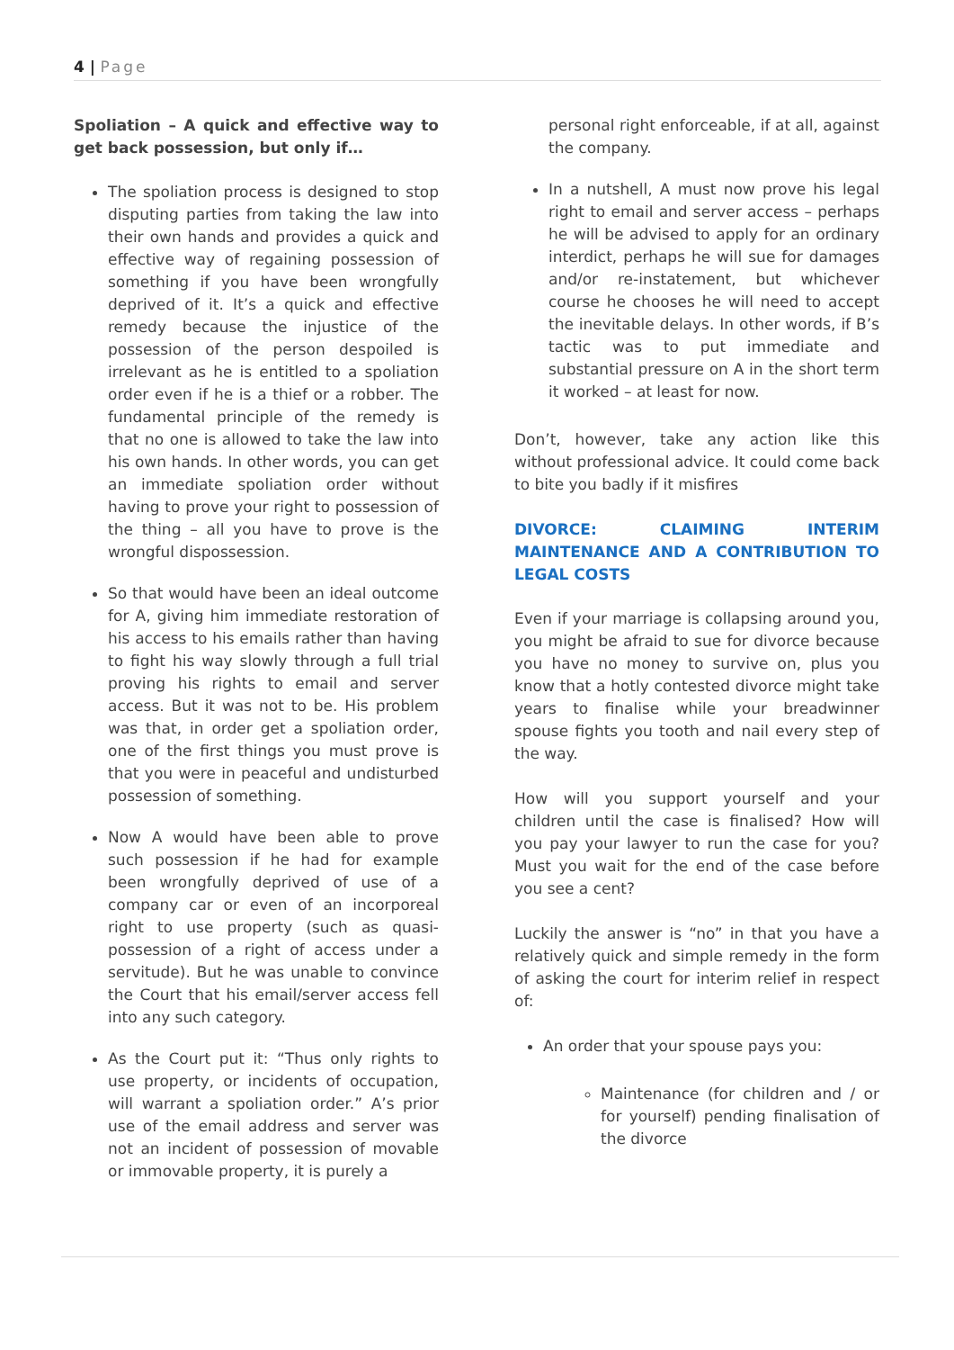4 | Page
Spoliation – A quick and effective way to get back possession, but only if…
The spoliation process is designed to stop disputing parties from taking the law into their own hands and provides a quick and effective way of regaining possession of something if you have been wrongfully deprived of it. It’s a quick and effective remedy because the injustice of the possession of the person despoiled is irrelevant as he is entitled to a spoliation order even if he is a thief or a robber. The fundamental principle of the remedy is that no one is allowed to take the law into his own hands. In other words, you can get an immediate spoliation order without having to prove your right to possession of the thing – all you have to prove is the wrongful dispossession.
So that would have been an ideal outcome for A, giving him immediate restoration of his access to his emails rather than having to fight his way slowly through a full trial proving his rights to email and server access. But it was not to be. His problem was that, in order get a spoliation order, one of the first things you must prove is that you were in peaceful and undisturbed possession of something.
Now A would have been able to prove such possession if he had for example been wrongfully deprived of use of a company car or even of an incorporeal right to use property (such as quasi-possession of a right of access under a servitude). But he was unable to convince the Court that his email/server access fell into any such category.
As the Court put it: “Thus only rights to use property, or incidents of occupation, will warrant a spoliation order.” A’s prior use of the email address and server was not an incident of possession of movable or immovable property, it is purely a
personal right enforceable, if at all, against the company.
In a nutshell, A must now prove his legal right to email and server access – perhaps he will be advised to apply for an ordinary interdict, perhaps he will sue for damages and/or re-instatement, but whichever course he chooses he will need to accept the inevitable delays. In other words, if B’s tactic was to put immediate and substantial pressure on A in the short term it worked – at least for now.
Don’t, however, take any action like this without professional advice. It could come back to bite you badly if it misfires
DIVORCE: CLAIMING INTERIM MAINTENANCE AND A CONTRIBUTION TO LEGAL COSTS
Even if your marriage is collapsing around you, you might be afraid to sue for divorce because you have no money to survive on, plus you know that a hotly contested divorce might take years to finalise while your breadwinner spouse fights you tooth and nail every step of the way.
How will you support yourself and your children until the case is finalised? How will you pay your lawyer to run the case for you? Must you wait for the end of the case before you see a cent?
Luckily the answer is “no” in that you have a relatively quick and simple remedy in the form of asking the court for interim relief in respect of:
An order that your spouse pays you:
Maintenance (for children and / or for yourself) pending finalisation of the divorce